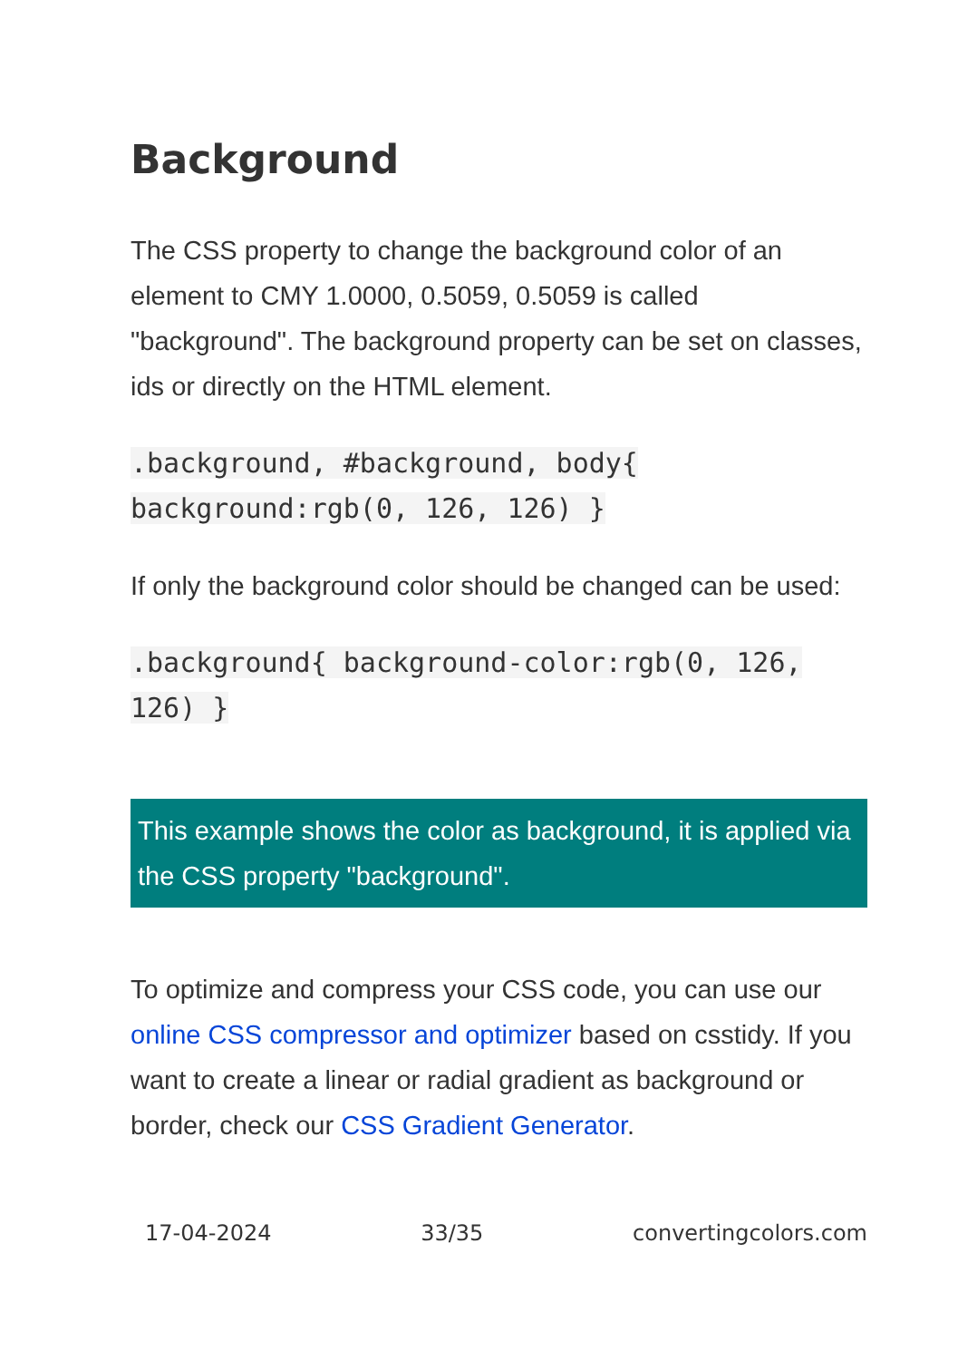Background
The CSS property to change the background color of an element to CMY 1.0000, 0.5059, 0.5059 is called "background". The background property can be set on classes, ids or directly on the HTML element.
.background, #background, body{ background:rgb(0, 126, 126) }
If only the background color should be changed can be used:
.background{ background-color:rgb(0, 126, 126) }
This example shows the color as background, it is applied via the CSS property "background".
To optimize and compress your CSS code, you can use our online CSS compressor and optimizer based on csstidy. If you want to create a linear or radial gradient as background or border, check our CSS Gradient Generator.
17-04-2024 33/35 convertingcolors.com